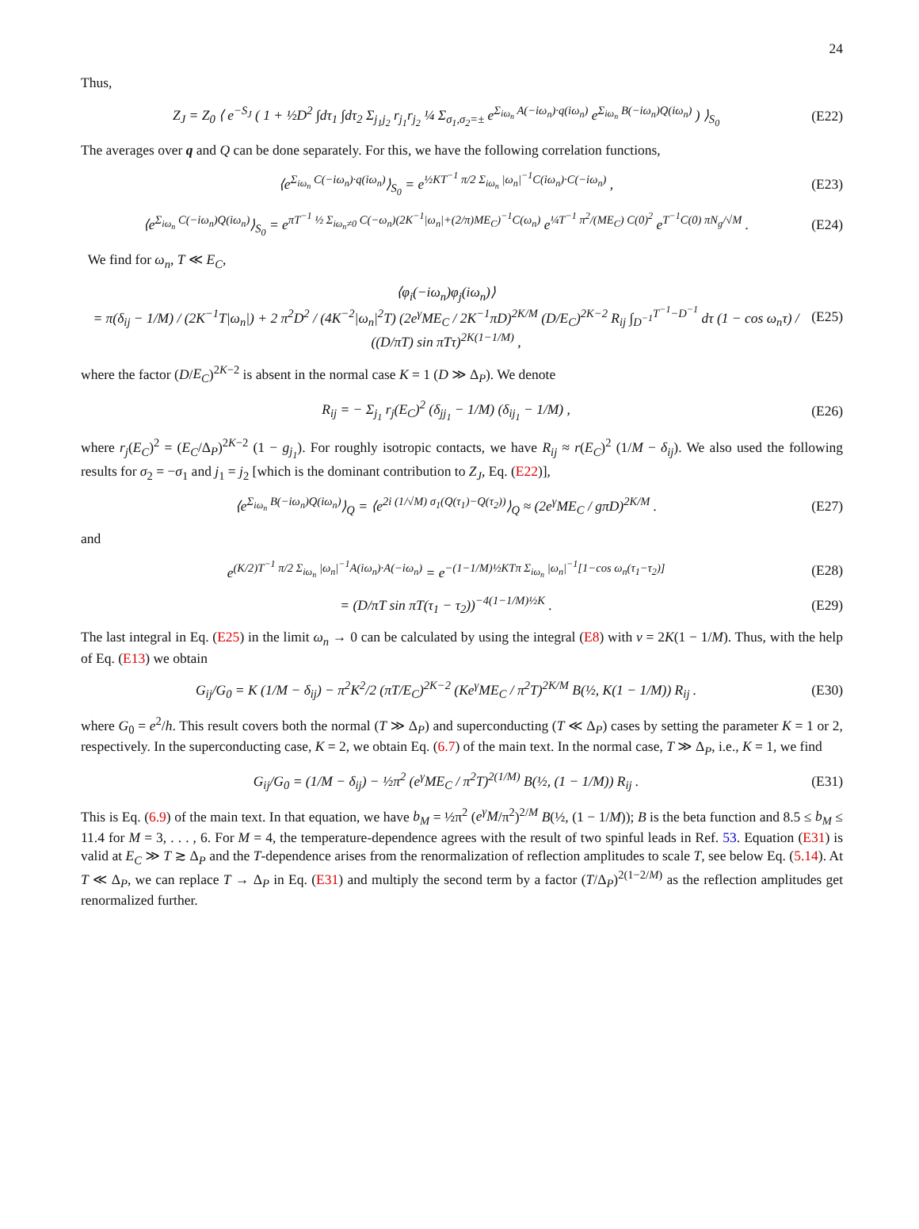24
Thus,
Z<sub>J</sub> = Z<sub>0</sub> ⟨ e<sup>−S<sub>J</sub></sup> ( 1 + ½D<sup>2</sup> ∫dτ<sub>1</sub> ∫dτ<sub>2</sub> Σ<sub>j<sub>1</sub>j<sub>2</sub></sub> r<sub>j<sub>1</sub></sub>r<sub>j<sub>2</sub></sub> ¼ Σ<sub>σ<sub>1</sub>,σ<sub>2</sub>=±</sub> e<sup>Σ<sub>iω<sub>n</sub></sub> A(−iω<sub>n</sub>)·q(iω<sub>n</sub>)</sup> e<sup>Σ<sub>iω<sub>n</sub></sub> B(−iω<sub>n</sub>)Q(iω<sub>n</sub>)</sup> ) ⟩<sub>S<sub>0</sub></sub> (E22)
The averages over q and Q can be done separately. For this, we have the following correlation functions,
⟨e<sup>Σ<sub>iω<sub>n</sub></sub> C(−iω<sub>n</sub>)·q(iω<sub>n</sub>)</sup>⟩<sub>S<sub>0</sub></sub> = e<sup>½KT<sup>−1</sup> π/2 Σ<sub>iω<sub>n</sub></sub> |ω<sub>n</sub>|<sup>−1</sup>C(iω<sub>n</sub>)·C(−iω<sub>n</sub>)</sup> , (E23)
⟨e<sup>Σ<sub>iω<sub>n</sub></sub> C(−iω<sub>n</sub>)Q(iω<sub>n</sub>)</sup>⟩<sub>S<sub>0</sub></sub> = e<sup>πT<sup>−1</sup> ½ Σ<sub>iω<sub>n</sub>≠0</sub> C(−ω<sub>n</sub>)(2K<sup>−1</sup>|ω<sub>n</sub>|+(2/π)ME<sub>C</sub>)<sup>−1</sup>C(ω<sub>n</sub>)</sup> e<sup>¼T<sup>−1</sup> π<sup>2</sup>/(ME<sub>C</sub>) C(0)<sup>2</sup></sup> e<sup>T<sup>−1</sup>C(0) πN<sub>g</sub>/√M</sup> . (E24)
We find for ω<sub>n</sub>, T ≪ E<sub>C</sub>,
⟨φ<sub>i</sub>(−iω<sub>n</sub>)φ<sub>j</sub>(iω<sub>n</sub>)⟩
= π(δ<sub>ij</sub> − 1/M) / (2K<sup>−1</sup>T|ω<sub>n</sub>|) + 2 π<sup>2</sup>D<sup>2</sup> / (4K<sup>−2</sup>|ω<sub>n</sub>|<sup>2</sup>T) (2e<sup>γ</sup>ME<sub>C</sub> / 2K<sup>−1</sup>πD)<sup>2K/M</sup> (D/E<sub>C</sub>)<sup>2K−2</sup> R<sub>ij</sub> ∫<sub>D<sup>−1</sup></sub><sup>T<sup>−1</sup>−D<sup>−1</sup></sup> dτ (1 − cos ω<sub>n</sub>τ) / ((D/πT) sin πTτ)<sup>2K(1−1/M)</sup> , (E25)
where the factor (D/E<sub>C</sub>)<sup>2K−2</sup> is absent in the normal case K = 1 (D ≫ Δ<sub>P</sub>). We denote
R<sub>ij</sub> = − Σ<sub>j<sub>1</sub></sub> r<sub>j</sub>(E<sub>C</sub>)<sup>2</sup> (δ<sub>jj<sub>1</sub></sub> − 1/M) (δ<sub>ij<sub>1</sub></sub> − 1/M) , (E26)
where r<sub>j</sub>(E<sub>C</sub>)<sup>2</sup> = (E<sub>C</sub>/Δ<sub>P</sub>)<sup>2K−2</sup> (1 − g<sub>j<sub>1</sub></sub>). For roughly isotropic contacts, we have R<sub>ij</sub> ≈ r(E<sub>C</sub>)<sup>2</sup> (1/M − δ<sub>ij</sub>). We also used the following results for σ<sub>2</sub> = −σ<sub>1</sub> and j<sub>1</sub> = j<sub>2</sub> [which is the dominant contribution to Z<sub>J</sub>, Eq. (E22)],
⟨e<sup>Σ<sub>iω<sub>n</sub></sub> B(−iω<sub>n</sub>)Q(iω<sub>n</sub>)</sup>⟩<sub>Q</sub> = ⟨e<sup>2i (1/√M) σ<sub>1</sub>(Q(τ<sub>1</sub>)−Q(τ<sub>2</sub>))</sup>⟩<sub>Q</sub> ≈ (2e<sup>γ</sup>ME<sub>C</sub> / gπD)<sup>2K/M</sup> . (E27)
and
e<sup>(K/2)T<sup>−1</sup> π/2 Σ<sub>iω<sub>n</sub></sub> |ω<sub>n</sub>|<sup>−1</sup>A(iω<sub>n</sub>)·A(−iω<sub>n</sub>)</sup> = e<sup>−(1−1/M)½KTπ Σ<sub>iω<sub>n</sub></sub> |ω<sub>n</sub>|<sup>−1</sup>[1−cos ω<sub>n</sub>(τ<sub>1</sub>−τ<sub>2</sub>)]</sup> (E28)
= (D/πT sin πT(τ<sub>1</sub> − τ<sub>2</sub>))<sup>−4(1−1/M)½K</sup> . (E29)
The last integral in Eq. (E25) in the limit ω<sub>n</sub> → 0 can be calculated by using the integral (E8) with ν = 2K(1 − 1/M). Thus, with the help of Eq. (E13) we obtain
G<sub>ij</sub>/G<sub>0</sub> = K (1/M − δ<sub>ij</sub>) − π<sup>2</sup>K<sup>2</sup>/2 (πT/E<sub>C</sub>)<sup>2K−2</sup> (Ke<sup>γ</sup>ME<sub>C</sub> / π<sup>2</sup>T)<sup>2K/M</sup> B(½, K(1 − 1/M)) R<sub>ij</sub> . (E30)
where G<sub>0</sub> = e<sup>2</sup>/h. This result covers both the normal (T ≫ Δ<sub>P</sub>) and superconducting (T ≪ Δ<sub>P</sub>) cases by setting the parameter K = 1 or 2, respectively. In the superconducting case, K = 2, we obtain Eq. (6.7) of the main text. In the normal case, T ≫ Δ<sub>P</sub>, i.e., K = 1, we find
G<sub>ij</sub>/G<sub>0</sub> = (1/M − δ<sub>ij</sub>) − ½π<sup>2</sup> (e<sup>γ</sup>ME<sub>C</sub> / π<sup>2</sup>T)<sup>2(1/M)</sup> B(½, (1 − 1/M)) R<sub>ij</sub> . (E31)
This is Eq. (6.9) of the main text. In that equation, we have b<sub>M</sub> = ½π<sup>2</sup> (e<sup>γ</sup>M/π<sup>2</sup>)<sup>2/M</sup> B(½, (1 − 1/M)); B is the beta function and 8.5 ≤ b<sub>M</sub> ≤ 11.4 for M = 3, . . . , 6. For M = 4, the temperature-dependence agrees with the result of two spinful leads in Ref. 53. Equation (E31) is valid at E<sub>C</sub> ≫ T ≳ Δ<sub>P</sub> and the T-dependence arises from the renormalization of reflection amplitudes to scale T, see below Eq. (5.14). At T ≪ Δ<sub>P</sub>, we can replace T → Δ<sub>P</sub> in Eq. (E31) and multiply the second term by a factor (T/Δ<sub>P</sub>)<sup>2(1−2/M)</sup> as the reflection amplitudes get renormalized further.